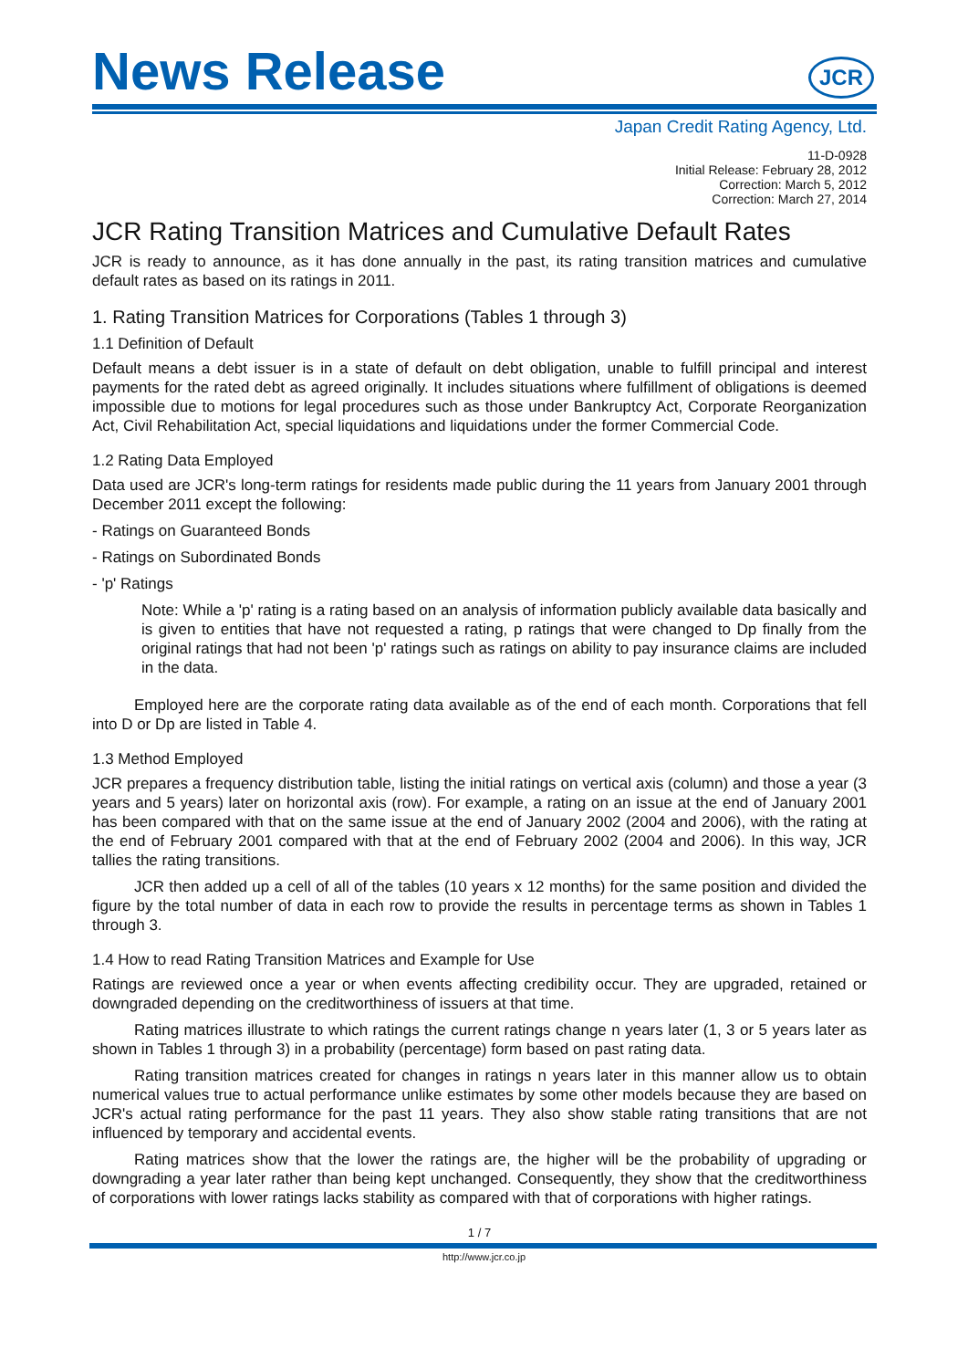News Release
JCR
Japan Credit Rating Agency, Ltd.
11-D-0928
Initial Release: February 28, 2012
Correction: March 5, 2012
Correction: March 27, 2014
JCR Rating Transition Matrices and Cumulative Default Rates
JCR is ready to announce, as it has done annually in the past, its rating transition matrices and cumulative default rates as based on its ratings in 2011.
1. Rating Transition Matrices for Corporations (Tables 1 through 3)
1.1 Definition of Default
Default means a debt issuer is in a state of default on debt obligation, unable to fulfill principal and interest payments for the rated debt as agreed originally. It includes situations where fulfillment of obligations is deemed impossible due to motions for legal procedures such as those under Bankruptcy Act, Corporate Reorganization Act, Civil Rehabilitation Act, special liquidations and liquidations under the former Commercial Code.
1.2 Rating Data Employed
Data used are JCR's long-term ratings for residents made public during the 11 years from January 2001 through December 2011 except the following:
- Ratings on Guaranteed Bonds
- Ratings on Subordinated Bonds
- 'p' Ratings
Note: While a 'p' rating is a rating based on an analysis of information publicly available data basically and is given to entities that have not requested a rating, p ratings that were changed to Dp finally from the original ratings that had not been 'p' ratings such as ratings on ability to pay insurance claims are included in the data.
Employed here are the corporate rating data available as of the end of each month. Corporations that fell into D or Dp are listed in Table 4.
1.3 Method Employed
JCR prepares a frequency distribution table, listing the initial ratings on vertical axis (column) and those a year (3 years and 5 years) later on horizontal axis (row). For example, a rating on an issue at the end of January 2001 has been compared with that on the same issue at the end of January 2002 (2004 and 2006), with the rating at the end of February 2001 compared with that at the end of February 2002 (2004 and 2006). In this way, JCR tallies the rating transitions.
JCR then added up a cell of all of the tables (10 years x 12 months) for the same position and divided the figure by the total number of data in each row to provide the results in percentage terms as shown in Tables 1 through 3.
1.4 How to read Rating Transition Matrices and Example for Use
Ratings are reviewed once a year or when events affecting credibility occur. They are upgraded, retained or downgraded depending on the creditworthiness of issuers at that time.
Rating matrices illustrate to which ratings the current ratings change n years later (1, 3 or 5 years later as shown in Tables 1 through 3) in a probability (percentage) form based on past rating data.
Rating transition matrices created for changes in ratings n years later in this manner allow us to obtain numerical values true to actual performance unlike estimates by some other models because they are based on JCR's actual rating performance for the past 11 years. They also show stable rating transitions that are not influenced by temporary and accidental events.
Rating matrices show that the lower the ratings are, the higher will be the probability of upgrading or downgrading a year later rather than being kept unchanged. Consequently, they show that the creditworthiness of corporations with lower ratings lacks stability as compared with that of corporations with higher ratings.
1 / 7
http://www.jcr.co.jp